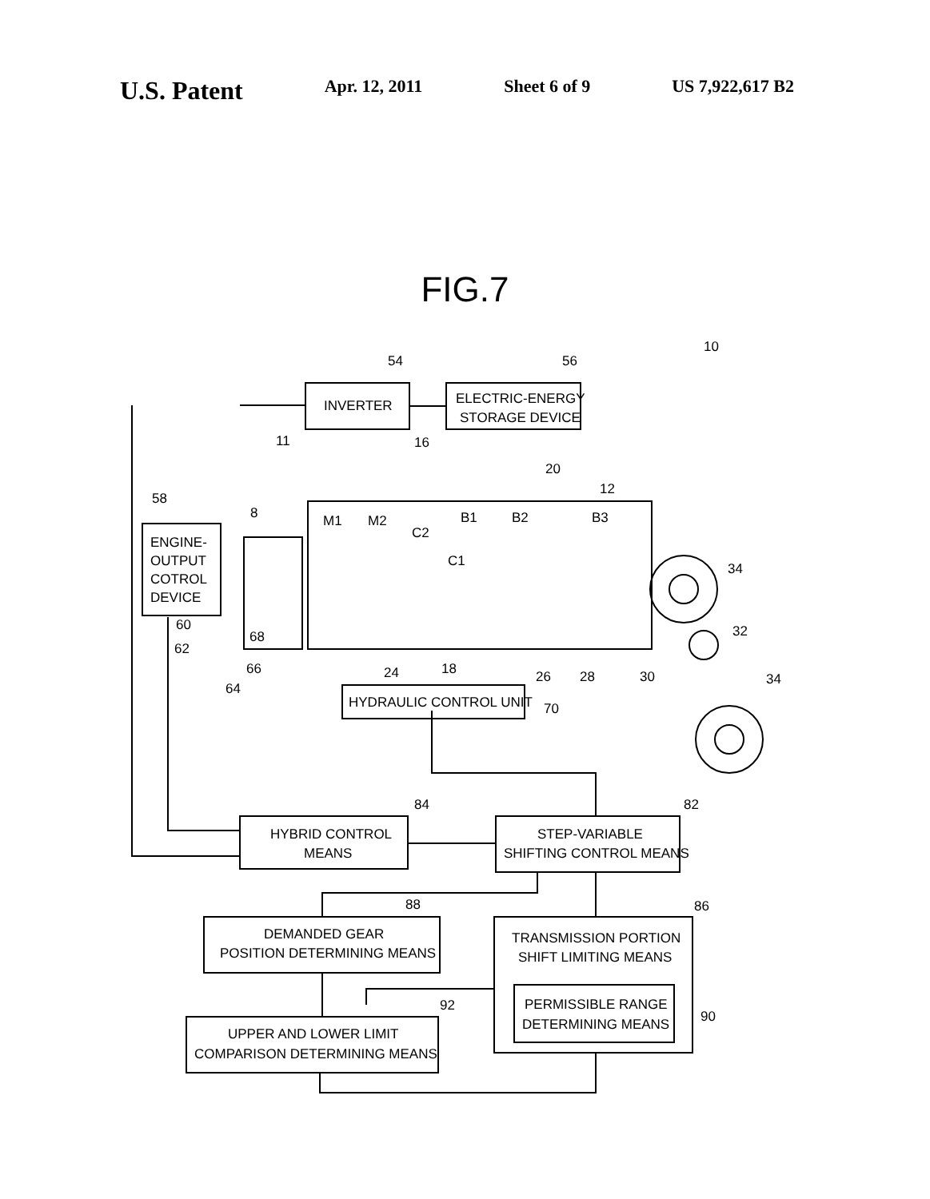U.S. Patent Apr. 12, 2011 Sheet 6 of 9 US 7,922,617 B2
FIG.7
10
INVERTER
54
ELECTRIC-ENERGY
STORAGE DEVICE
56
ENGINE-
OUTPUT
COTROL
DEVICE
58
8
M1
M2
C2
C1
B1
B2
B3
11
16
20
12
34
32
34
60
62
64
66
68
24
18
26
28
30
HYDRAULIC CONTROL UNIT
70
HYBRID CONTROL
MEANS
84
STEP-VARIABLE
SHIFTING CONTROL MEANS
82
DEMANDED GEAR
POSITION DETERMINING MEANS
88
TRANSMISSION PORTION
SHIFT LIMITING MEANS
86
PERMISSIBLE RANGE
DETERMINING MEANS
90
UPPER AND LOWER LIMIT
COMPARISON DETERMINING MEANS
92